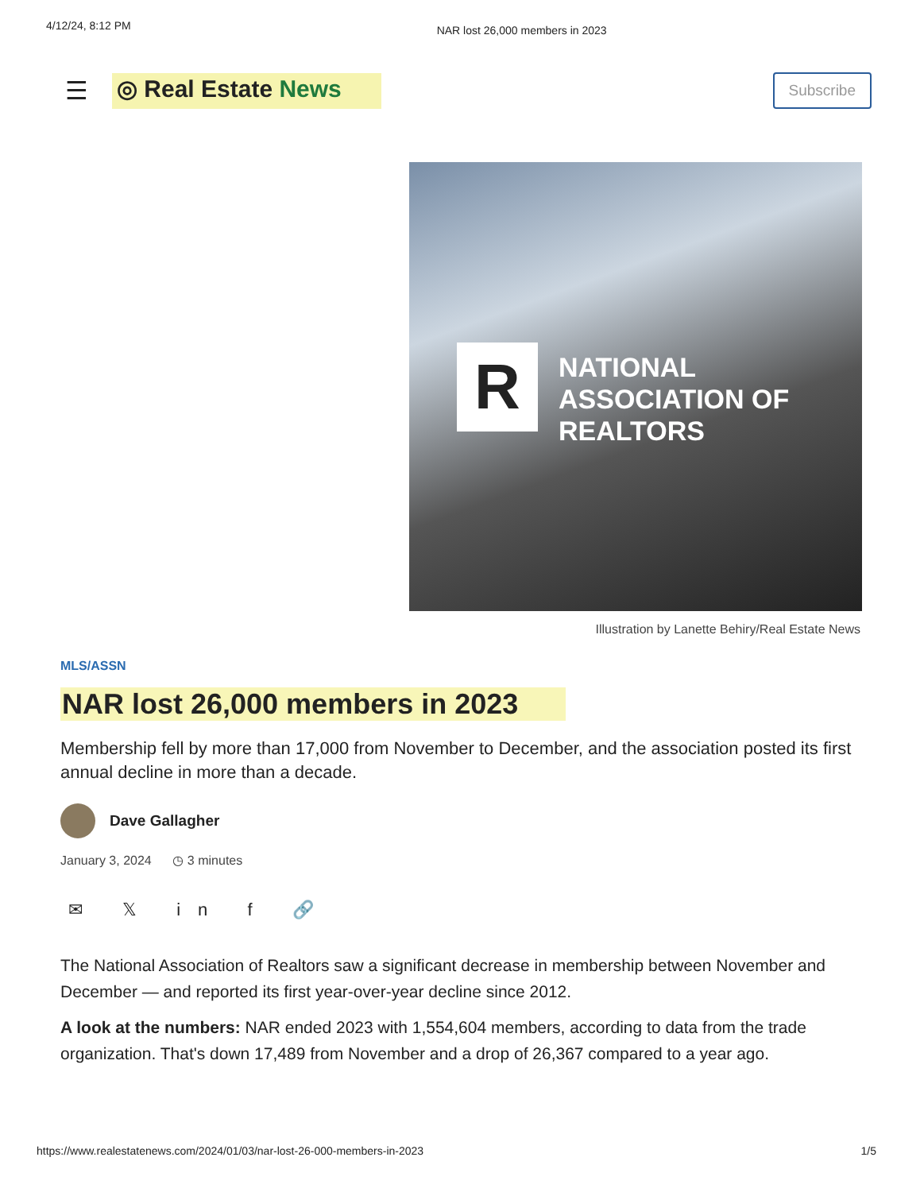4/12/24, 8:12 PM NAR lost 26,000 members in 2023
☰ ◎ Real Estate News Subscribe
R
NATIONAL
ASSOCIATION OF
REALTORS
Illustration by Lanette Behiry/Real Estate News
MLS/ASSN
NAR lost 26,000 members in 2023
Membership fell by more than 17,000 from November to December, and the association posted its first annual decline in more than a decade.
Dave Gallagher
January 3, 2024 ◷ 3 minutes
✉ 𝕏 in f 🔗
The National Association of Realtors saw a significant decrease in membership between November and December — and reported its first year-over-year decline since 2012.
A look at the numbers: NAR ended 2023 with 1,554,604 members, according to data from the trade organization. That's down 17,489 from November and a drop of 26,367 compared to a year ago.
https://www.realestatenews.com/2024/01/03/nar-lost-26-000-members-in-2023 1/5